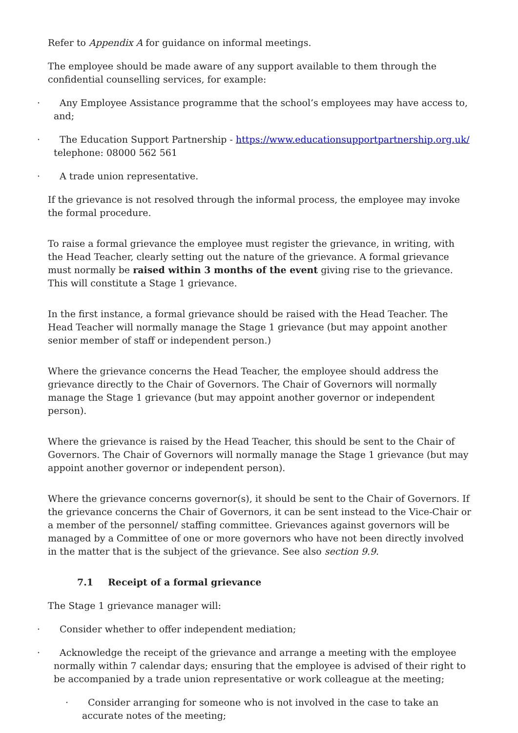Refer to Appendix A for guidance on informal meetings.
The employee should be made aware of any support available to them through the confidential counselling services, for example:
· Any Employee Assistance programme that the school’s employees may have access to, and;
· The Education Support Partnership - https://www.educationsupportpartnership.org.uk/ telephone: 08000 562 561
· A trade union representative.
If the grievance is not resolved through the informal process, the employee may invoke the formal procedure.
To raise a formal grievance the employee must register the grievance, in writing, with the Head Teacher, clearly setting out the nature of the grievance. A formal grievance must normally be raised within 3 months of the event giving rise to the grievance. This will constitute a Stage 1 grievance.
In the first instance, a formal grievance should be raised with the Head Teacher. The Head Teacher will normally manage the Stage 1 grievance (but may appoint another senior member of staff or independent person.)
Where the grievance concerns the Head Teacher, the employee should address the grievance directly to the Chair of Governors. The Chair of Governors will normally manage the Stage 1 grievance (but may appoint another governor or independent person).
Where the grievance is raised by the Head Teacher, this should be sent to the Chair of Governors. The Chair of Governors will normally manage the Stage 1 grievance (but may appoint another governor or independent person).
Where the grievance concerns governor(s), it should be sent to the Chair of Governors. If the grievance concerns the Chair of Governors, it can be sent instead to the Vice-Chair or a member of the personnel/ staffing committee. Grievances against governors will be managed by a Committee of one or more governors who have not been directly involved in the matter that is the subject of the grievance. See also section 9.9.
7.1 Receipt of a formal grievance
The Stage 1 grievance manager will:
· Consider whether to offer independent mediation;
· Acknowledge the receipt of the grievance and arrange a meeting with the employee normally within 7 calendar days; ensuring that the employee is advised of their right to be accompanied by a trade union representative or work colleague at the meeting;
· Consider arranging for someone who is not involved in the case to take an accurate notes of the meeting;